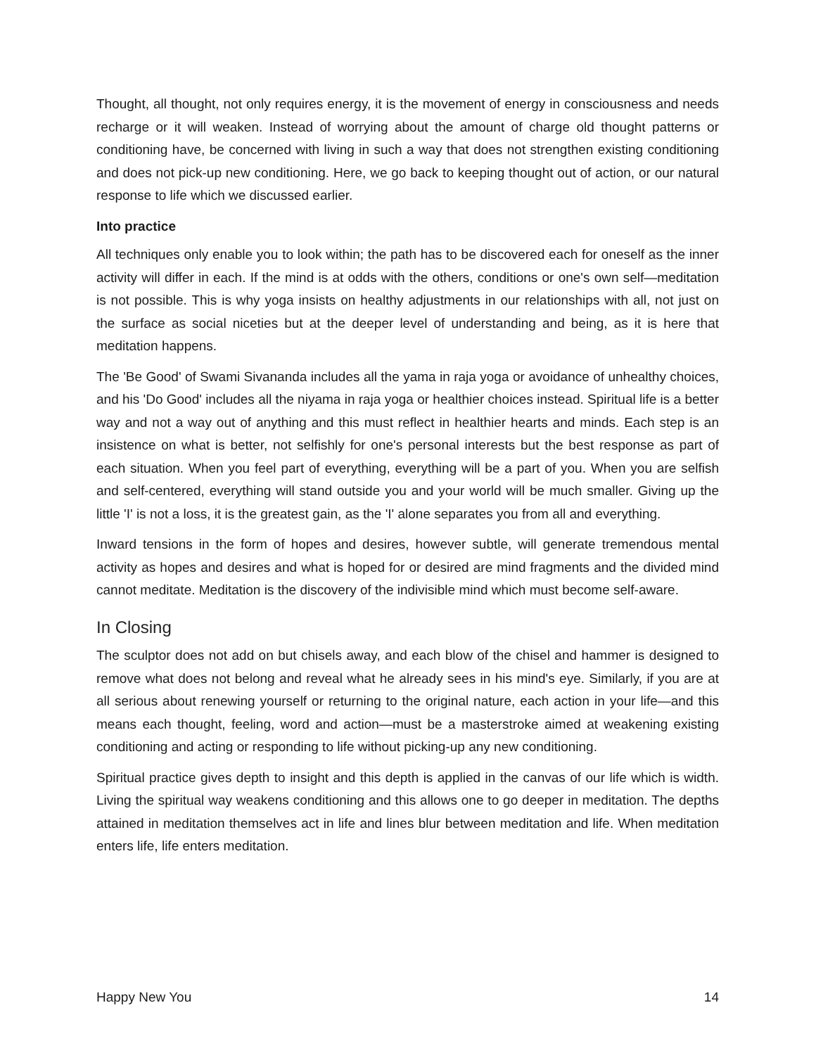Thought, all thought, not only requires energy, it is the movement of energy in consciousness and needs recharge or it will weaken. Instead of worrying about the amount of charge old thought patterns or conditioning have, be concerned with living in such a way that does not strengthen existing conditioning and does not pick-up new conditioning. Here, we go back to keeping thought out of action, or our natural response to life which we discussed earlier.
Into practice
All techniques only enable you to look within; the path has to be discovered each for oneself as the inner activity will differ in each. If the mind is at odds with the others, conditions or one's own self—meditation is not possible. This is why yoga insists on healthy adjustments in our relationships with all, not just on the surface as social niceties but at the deeper level of understanding and being, as it is here that meditation happens.
The 'Be Good' of Swami Sivananda includes all the yama in raja yoga or avoidance of unhealthy choices, and his 'Do Good' includes all the niyama in raja yoga or healthier choices instead. Spiritual life is a better way and not a way out of anything and this must reflect in healthier hearts and minds. Each step is an insistence on what is better, not selfishly for one's personal interests but the best response as part of each situation. When you feel part of everything, everything will be a part of you. When you are selfish and self-centered, everything will stand outside you and your world will be much smaller. Giving up the little 'I' is not a loss, it is the greatest gain, as the 'I' alone separates you from all and everything.
Inward tensions in the form of hopes and desires, however subtle, will generate tremendous mental activity as hopes and desires and what is hoped for or desired are mind fragments and the divided mind cannot meditate. Meditation is the discovery of the indivisible mind which must become self-aware.
In Closing
The sculptor does not add on but chisels away, and each blow of the chisel and hammer is designed to remove what does not belong and reveal what he already sees in his mind's eye. Similarly, if you are at all serious about renewing yourself or returning to the original nature, each action in your life—and this means each thought, feeling, word and action—must be a masterstroke aimed at weakening existing conditioning and acting or responding to life without picking-up any new conditioning.
Spiritual practice gives depth to insight and this depth is applied in the canvas of our life which is width. Living the spiritual way weakens conditioning and this allows one to go deeper in meditation. The depths attained in meditation themselves act in life and lines blur between meditation and life. When meditation enters life, life enters meditation.
Happy New You 14